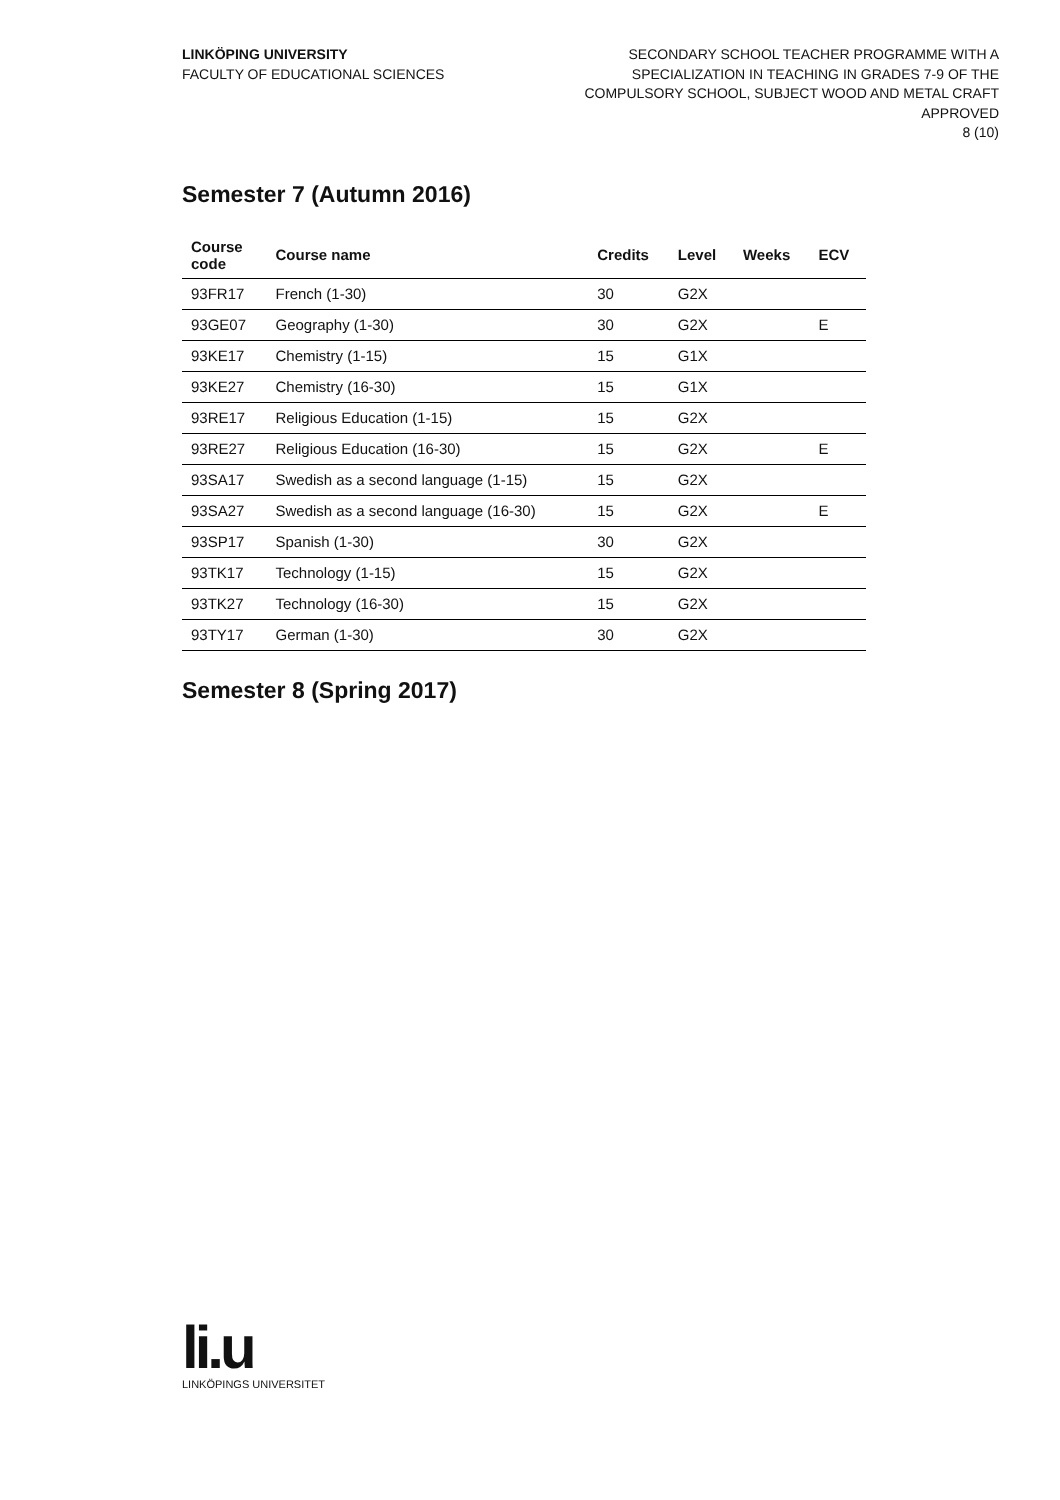LINKÖPING UNIVERSITY
FACULTY OF EDUCATIONAL SCIENCES
SECONDARY SCHOOL TEACHER PROGRAMME WITH A
SPECIALIZATION IN TEACHING IN GRADES 7-9 OF THE
COMPULSORY SCHOOL, SUBJECT WOOD AND METAL CRAFT
APPROVED
8 (10)
Semester 7 (Autumn 2016)
| Course code | Course name | Credits | Level | Weeks | ECV |
| --- | --- | --- | --- | --- | --- |
| 93FR17 | French (1-30) | 30 | G2X | | |
| 93GE07 | Geography (1-30) | 30 | G2X | | E |
| 93KE17 | Chemistry (1-15) | 15 | G1X | | |
| 93KE27 | Chemistry (16-30) | 15 | G1X | | |
| 93RE17 | Religious Education (1-15) | 15 | G2X | | |
| 93RE27 | Religious Education (16-30) | 15 | G2X | | E |
| 93SA17 | Swedish as a second language (1-15) | 15 | G2X | | |
| 93SA27 | Swedish as a second language (16-30) | 15 | G2X | | E |
| 93SP17 | Spanish (1-30) | 30 | G2X | | |
| 93TK17 | Technology (1-15) | 15 | G2X | | |
| 93TK27 | Technology (16-30) | 15 | G2X | | |
| 93TY17 | German (1-30) | 30 | G2X | | |
Semester 8 (Spring 2017)
li.u
LINKÖPINGS UNIVERSITET